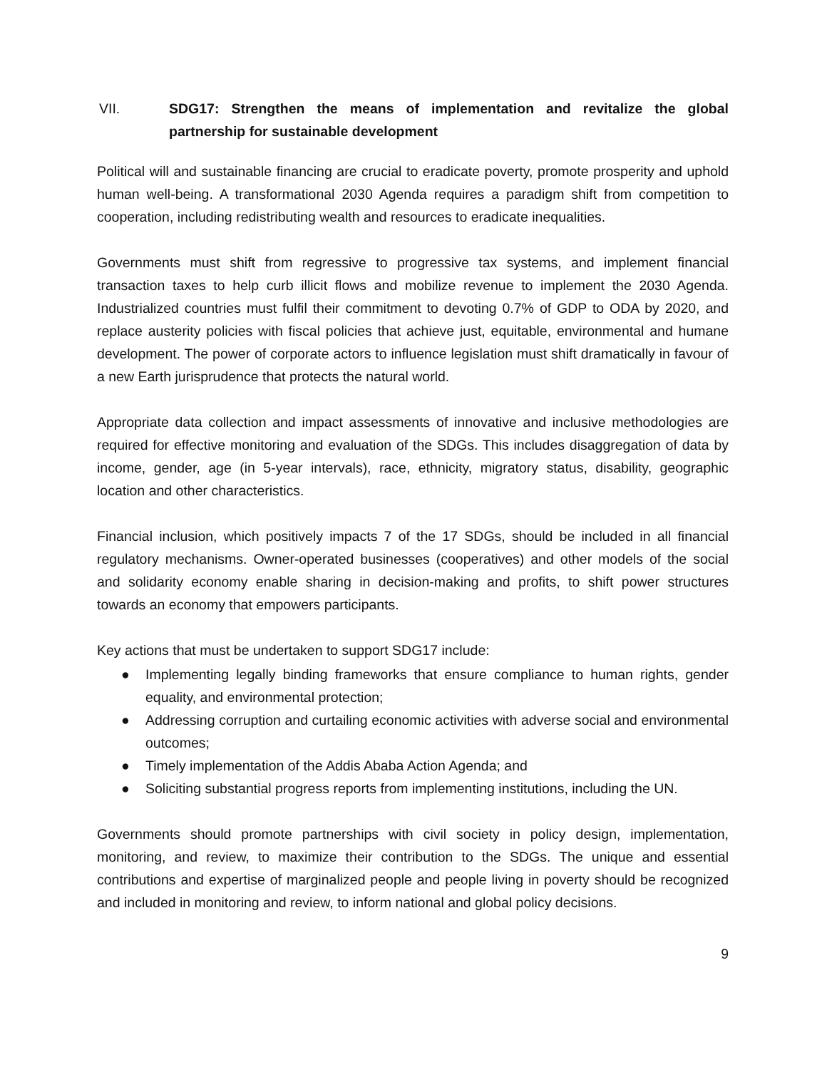VII. SDG17: Strengthen the means of implementation and revitalize the global partnership for sustainable development
Political will and sustainable financing are crucial to eradicate poverty, promote prosperity and uphold human well-being. A transformational 2030 Agenda requires a paradigm shift from competition to cooperation, including redistributing wealth and resources to eradicate inequalities.
Governments must shift from regressive to progressive tax systems, and implement financial transaction taxes to help curb illicit flows and mobilize revenue to implement the 2030 Agenda. Industrialized countries must fulfil their commitment to devoting 0.7% of GDP to ODA by 2020, and replace austerity policies with fiscal policies that achieve just, equitable, environmental and humane development. The power of corporate actors to influence legislation must shift dramatically in favour of a new Earth jurisprudence that protects the natural world.
Appropriate data collection and impact assessments of innovative and inclusive methodologies are required for effective monitoring and evaluation of the SDGs. This includes disaggregation of data by income, gender, age (in 5-year intervals), race, ethnicity, migratory status, disability, geographic location and other characteristics.
Financial inclusion, which positively impacts 7 of the 17 SDGs, should be included in all financial regulatory mechanisms. Owner-operated businesses (cooperatives) and other models of the social and solidarity economy enable sharing in decision-making and profits, to shift power structures towards an economy that empowers participants.
Key actions that must be undertaken to support SDG17 include:
● Implementing legally binding frameworks that ensure compliance to human rights, gender equality, and environmental protection;
● Addressing corruption and curtailing economic activities with adverse social and environmental outcomes;
● Timely implementation of the Addis Ababa Action Agenda; and
● Soliciting substantial progress reports from implementing institutions, including the UN.
Governments should promote partnerships with civil society in policy design, implementation, monitoring, and review, to maximize their contribution to the SDGs. The unique and essential contributions and expertise of marginalized people and people living in poverty should be recognized and included in monitoring and review, to inform national and global policy decisions.
9